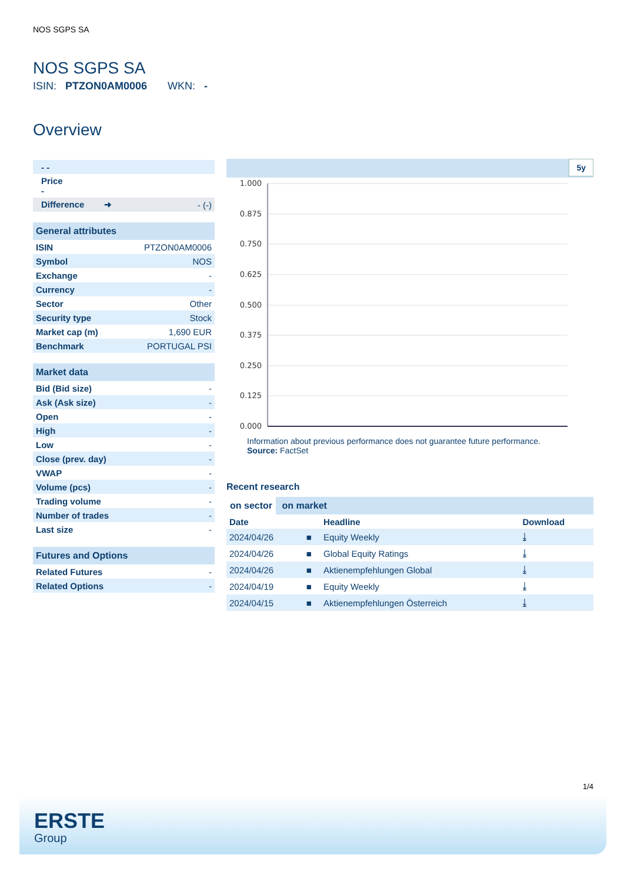NOS SGPS SA
NOS SGPS SA
ISIN: PTZON0AM0006 WKN: -
Overview
| - - |
| Price - |
| Difference ➜ | - (-) |
| General attributes | |
| --- | --- |
| ISIN | PTZON0AM0006 |
| Symbol | NOS |
| Exchange | - |
| Currency | - |
| Sector | Other |
| Security type | Stock |
| Market cap (m) | 1,690 EUR |
| Benchmark | PORTUGAL PSI |
| Market data | |
| --- | --- |
| Bid (Bid size) | - |
| Ask (Ask size) | - |
| Open | - |
| High | - |
| Low | - |
| Close (prev. day) | - |
| VWAP | - |
| Volume (pcs) | - |
| Trading volume | - |
| Number of trades | - |
| Last size | - |
| Futures and Options | |
| --- | --- |
| Related Futures | - |
| Related Options | - |
5y
1.000
0.875
0.750
0.625
0.500
0.375
0.250
0.125
0.000
Information about previous performance does not guarantee future performance.
Source: FactSet
Recent research
on sector on market
| Date | | Headline | Download |
| --- | --- | --- | --- |
| 2024/04/26 | ■ | Equity Weekly | ⤓ |
| 2024/04/26 | ■ | Global Equity Ratings | ⤓ |
| 2024/04/26 | ■ | Aktienempfehlungen Global | ⤓ |
| 2024/04/19 | ■ | Equity Weekly | ⤓ |
| 2024/04/15 | ■ | Aktienempfehlungen Österreich | ⤓ |
1/4
ERSTE
Group